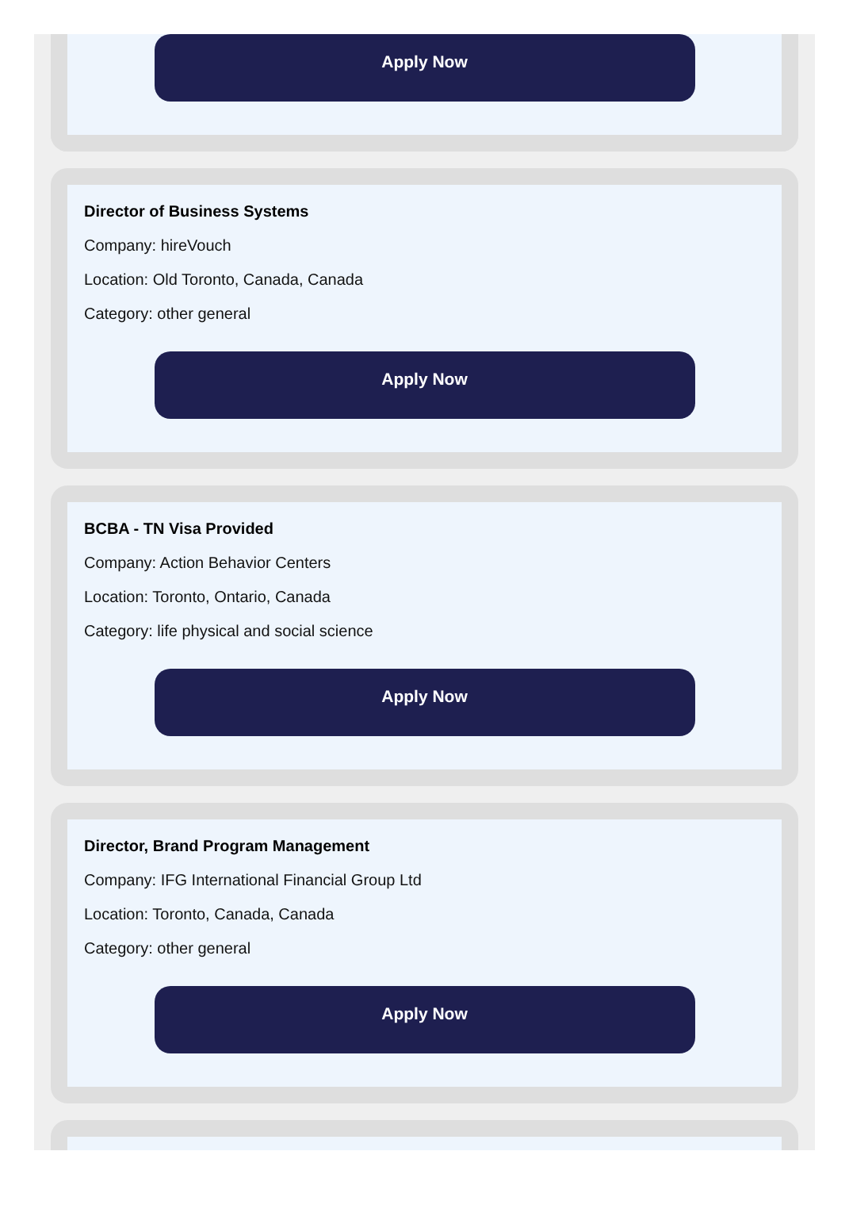Apply Now
Director of Business Systems
Company: hireVouch
Location: Old Toronto, Canada, Canada
Category: other general
Apply Now
BCBA - TN Visa Provided
Company: Action Behavior Centers
Location: Toronto, Ontario, Canada
Category: life physical and social science
Apply Now
Director, Brand Program Management
Company: IFG International Financial Group Ltd
Location: Toronto, Canada, Canada
Category: other general
Apply Now